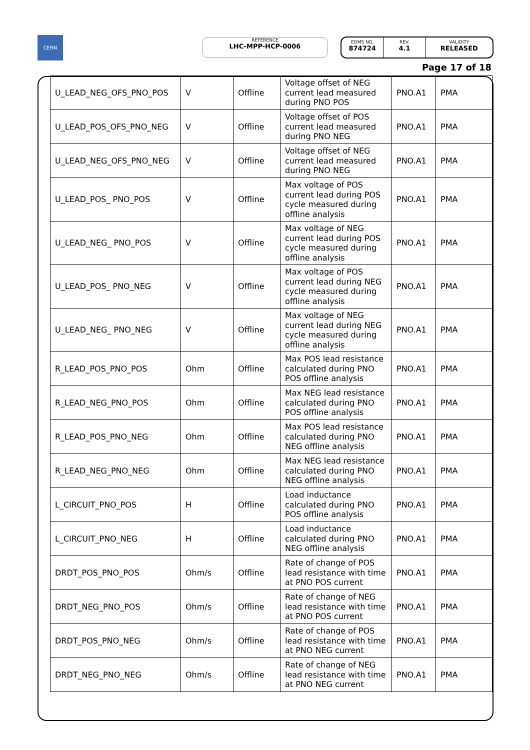CERN
REFERENCE
LHC-MPP-HCP-0006
EDMS NO.
874724
REV.
4.1
VALIDITY
RELEASED
Page 17 of 18
| U_LEAD_NEG_OFS_PNO_POS | V | Offline | Voltage offset of NEG current lead measured during PNO POS | PNO.A1 | PMA |
| U_LEAD_POS_OFS_PNO_NEG | V | Offline | Voltage offset of POS current lead measured during PNO NEG | PNO.A1 | PMA |
| U_LEAD_NEG_OFS_PNO_NEG | V | Offline | Voltage offset of NEG current lead measured during PNO NEG | PNO.A1 | PMA |
| U_LEAD_POS_ PNO_POS | V | Offline | Max voltage of POS current lead during POS cycle measured during offline analysis | PNO.A1 | PMA |
| U_LEAD_NEG_ PNO_POS | V | Offline | Max voltage of NEG current lead during POS cycle measured during offline analysis | PNO.A1 | PMA |
| U_LEAD_POS_ PNO_NEG | V | Offline | Max voltage of POS current lead during NEG cycle measured during offline analysis | PNO.A1 | PMA |
| U_LEAD_NEG_ PNO_NEG | V | Offline | Max voltage of NEG current lead during NEG cycle measured during offline analysis | PNO.A1 | PMA |
| R_LEAD_POS_PNO_POS | Ohm | Offline | Max POS lead resistance calculated during PNO POS offline analysis | PNO.A1 | PMA |
| R_LEAD_NEG_PNO_POS | Ohm | Offline | Max NEG lead resistance calculated during PNO POS offline analysis | PNO.A1 | PMA |
| R_LEAD_POS_PNO_NEG | Ohm | Offline | Max POS lead resistance calculated during PNO NEG offline analysis | PNO.A1 | PMA |
| R_LEAD_NEG_PNO_NEG | Ohm | Offline | Max NEG lead resistance calculated during PNO NEG offline analysis | PNO.A1 | PMA |
| L_CIRCUIT_PNO_POS | H | Offline | Load inductance calculated during PNO POS offline analysis | PNO.A1 | PMA |
| L_CIRCUIT_PNO_NEG | H | Offline | Load inductance calculated during PNO NEG offline analysis | PNO.A1 | PMA |
| DRDT_POS_PNO_POS | Ohm/s | Offline | Rate of change of POS lead resistance with time at PNO POS current | PNO.A1 | PMA |
| DRDT_NEG_PNO_POS | Ohm/s | Offline | Rate of change of NEG lead resistance with time at PNO POS current | PNO.A1 | PMA |
| DRDT_POS_PNO_NEG | Ohm/s | Offline | Rate of change of POS lead resistance with time at PNO NEG current | PNO.A1 | PMA |
| DRDT_NEG_PNO_NEG | Ohm/s | Offline | Rate of change of NEG lead resistance with time at PNO NEG current | PNO.A1 | PMA |